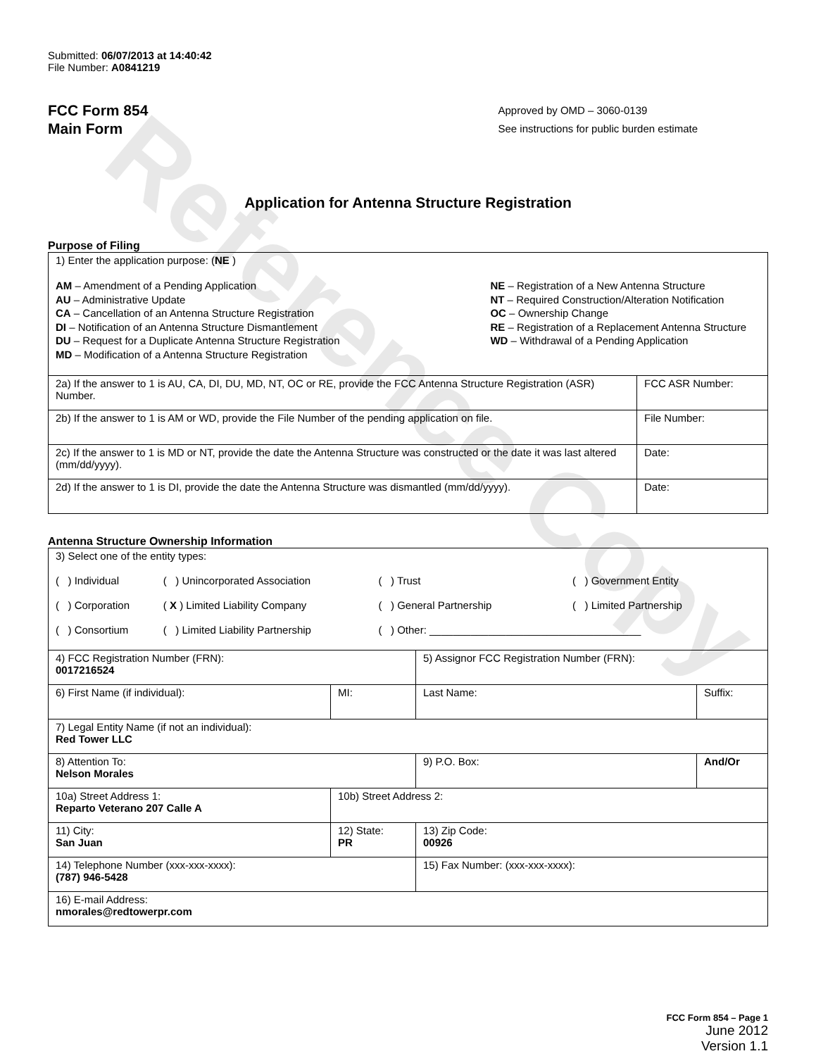Reference Copy
Submitted: 06/07/2013 at 14:40:42
File Number: A0841219
FCC Form 854
Main Form
Approved by OMD – 3060-0139
See instructions for public burden estimate
Application for Antenna Structure Registration
Purpose of Filing
| 1) Enter the application purpose: ( NE ) AM – Amendment of a Pending Application AU – Administrative Update CA – Cancellation of an Antenna Structure Registration DI – Notification of an Antenna Structure Dismantlement DU – Request for a Duplicate Antenna Structure Registration MD – Modification of a Antenna Structure Registration NE – Registration of a New Antenna Structure NT – Required Construction/Alteration Notification OC – Ownership Change RE – Registration of a Replacement Antenna Structure WD – Withdrawal of a Pending Application | |
| 2a) If the answer to 1 is AU, CA, DI, DU, MD, NT, OC or RE, provide the FCC Antenna Structure Registration (ASR) Number. | FCC ASR Number: |
| 2b) If the answer to 1 is AM or WD, provide the File Number of the pending application on file. | File Number: |
| 2c) If the answer to 1 is MD or NT, provide the date the Antenna Structure was constructed or the date it was last altered (mm/dd/yyyy). | Date: |
| 2d) If the answer to 1 is DI, provide the date the Antenna Structure was dismantled (mm/dd/yyyy). | Date: |
Antenna Structure Ownership Information
| 3) Select one of the entity types: / ( ) Individual / ( ) Unincorporated Association / ( ) Trust / ( ) Government Entity / / ( ) Corporation / ( X ) Limited Liability Company / ( ) General Partnership / ( ) Limited Partnership / / ( ) Consortium / ( ) Limited Liability Partnership / ( ) Other: ____________________________________ / / | | | |
| 4) FCC Registration Number (FRN): 0017216524 | | 5) Assignor FCC Registration Number (FRN): | |
| 6) First Name (if individual): | MI: | Last Name: | Suffix: |
| 7) Legal Entity Name (if not an individual): Red Tower LLC | | | |
| 8) Attention To: Nelson Morales | | 9) P.O. Box: | And/Or |
| 10a) Street Address 1: Reparto Veterano 207 Calle A | 10b) Street Address 2: | | |
| 11) City: San Juan | 12) State: PR | 13) Zip Code: 00926 | |
| 14) Telephone Number (xxx-xxx-xxxx): (787) 946-5428 | | 15) Fax Number: (xxx-xxx-xxxx): | |
| 16) E-mail Address: nmorales@redtowerpr.com | | | |
FCC Form 854 – Page 1
June 2012
Version 1.1